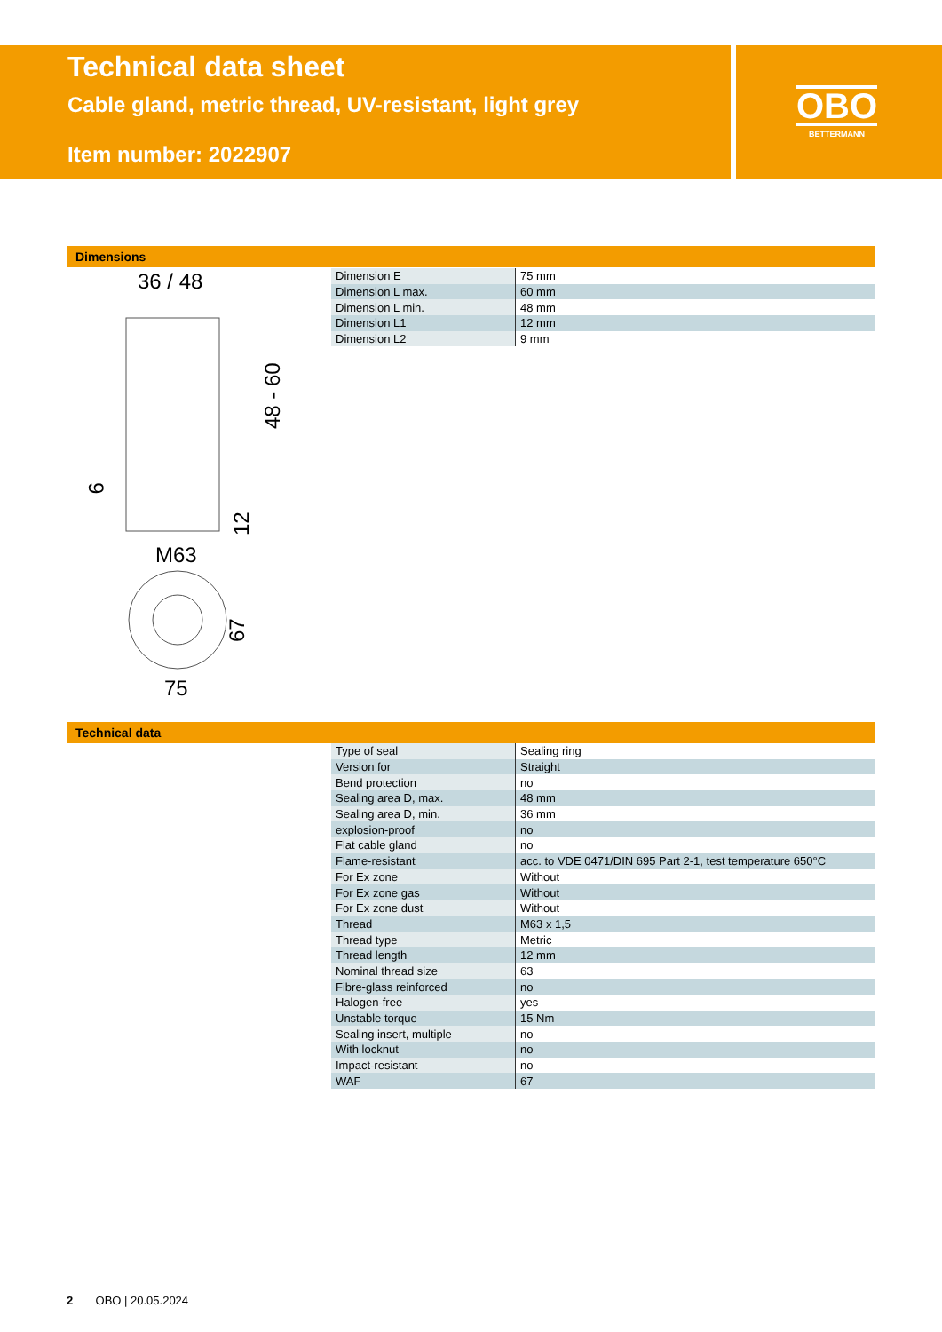Technical data sheet
Cable gland, metric thread, UV-resistant, light grey
Item number: 2022907
OBO
BETTERMANN
Dimensions
36 / 48
48 - 60
9
12
M63
67
75
| Dimension E | 75 mm |
| Dimension L max. | 60 mm |
| Dimension L min. | 48 mm |
| Dimension L1 | 12 mm |
| Dimension L2 | 9 mm |
Technical data
| Type of seal | Sealing ring |
| Version for | Straight |
| Bend protection | no |
| Sealing area D, max. | 48 mm |
| Sealing area D, min. | 36 mm |
| explosion-proof | no |
| Flat cable gland | no |
| Flame-resistant | acc. to VDE 0471/DIN 695 Part 2-1, test temperature 650°C |
| For Ex zone | Without |
| For Ex zone gas | Without |
| For Ex zone dust | Without |
| Thread | M63 x 1,5 |
| Thread type | Metric |
| Thread length | 12 mm |
| Nominal thread size | 63 |
| Fibre-glass reinforced | no |
| Halogen-free | yes |
| Unstable torque | 15 Nm |
| Sealing insert, multiple | no |
| With locknut | no |
| Impact-resistant | no |
| WAF | 67 |
2 OBO | 20.05.2024